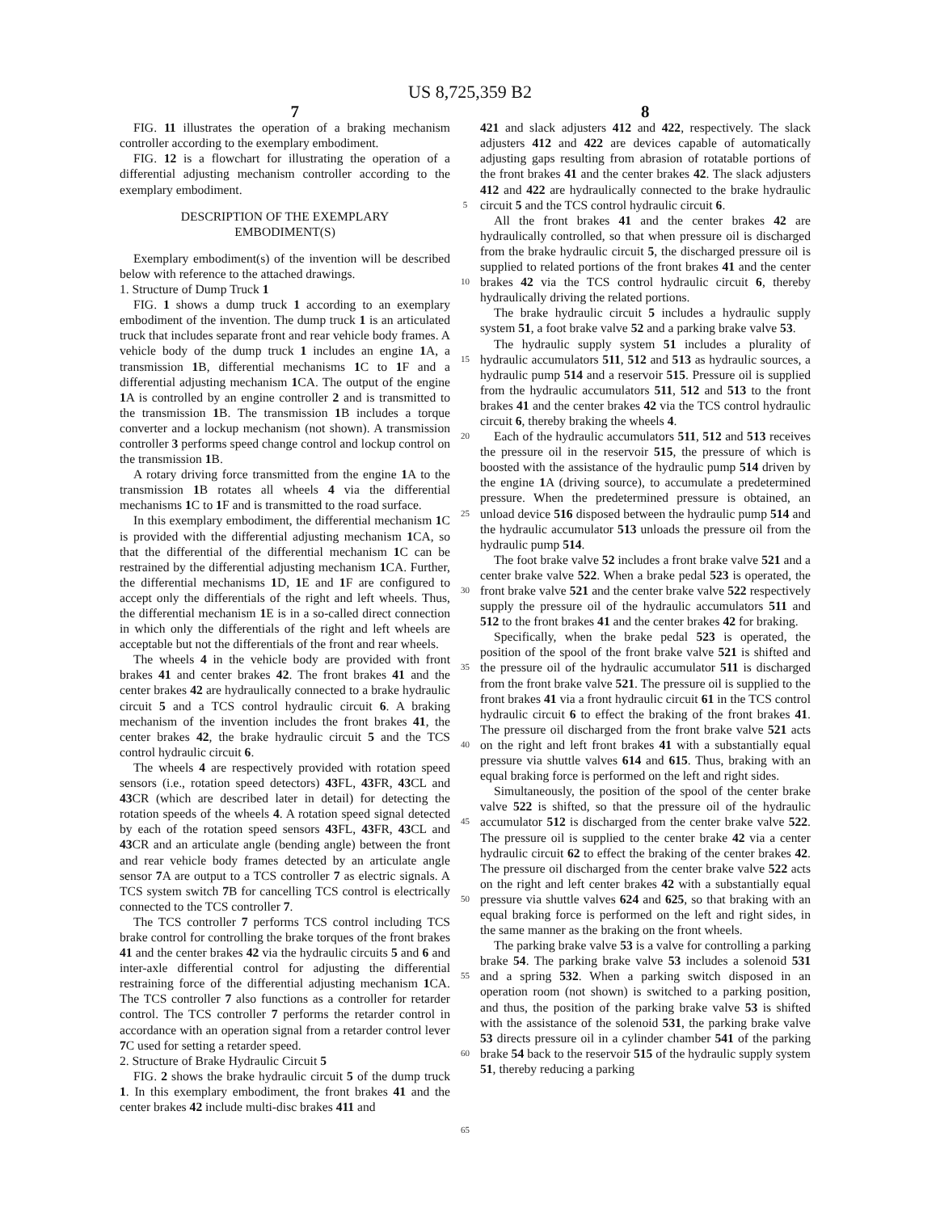US 8,725,359 B2
7 8
FIG. 11 illustrates the operation of a braking mechanism controller according to the exemplary embodiment.
FIG. 12 is a flowchart for illustrating the operation of a differential adjusting mechanism controller according to the exemplary embodiment.
DESCRIPTION OF THE EXEMPLARY
EMBODIMENT(S)
Exemplary embodiment(s) of the invention will be described below with reference to the attached drawings.
1. Structure of Dump Truck 1
FIG. 1 shows a dump truck 1 according to an exemplary embodiment of the invention. The dump truck 1 is an articulated truck that includes separate front and rear vehicle body frames. A vehicle body of the dump truck 1 includes an engine 1 A, a transmission 1 B, differential mechanisms 1 C to 1 F and a differential adjusting mechanism 1 CA. The output of the engine 1 A is controlled by an engine controller 2 and is transmitted to the transmission 1 B. The transmission 1 B includes a torque converter and a lockup mechanism (not shown). A transmission controller 3 performs speed change control and lockup control on the transmission 1 B.
A rotary driving force transmitted from the engine 1 A to the transmission 1 B rotates all wheels 4 via the differential mechanisms 1 C to 1 F and is transmitted to the road surface.
In this exemplary embodiment, the differential mechanism 1 C is provided with the differential adjusting mechanism 1 CA, so that the differential of the differential mechanism 1 C can be restrained by the differential adjusting mechanism 1 CA. Further, the differential mechanisms 1 D, 1 E and 1 F are configured to accept only the differentials of the right and left wheels. Thus, the differential mechanism 1 E is in a so-called direct connection in which only the differentials of the right and left wheels are acceptable but not the differentials of the front and rear wheels.
The wheels 4 in the vehicle body are provided with front brakes 41 and center brakes 42. The front brakes 41 and the center brakes 42 are hydraulically connected to a brake hydraulic circuit 5 and a TCS control hydraulic circuit 6. A braking mechanism of the invention includes the front brakes 41, the center brakes 42, the brake hydraulic circuit 5 and the TCS control hydraulic circuit 6.
The wheels 4 are respectively provided with rotation speed sensors (i.e., rotation speed detectors) 43 FL, 43 FR, 43 CL and 43 CR (which are described later in detail) for detecting the rotation speeds of the wheels 4. A rotation speed signal detected by each of the rotation speed sensors 43 FL, 43 FR, 43 CL and 43 CR and an articulate angle (bending angle) between the front and rear vehicle body frames detected by an articulate angle sensor 7 A are output to a TCS controller 7 as electric signals. A TCS system switch 7 B for cancelling TCS control is electrically connected to the TCS controller 7.
The TCS controller 7 performs TCS control including TCS brake control for controlling the brake torques of the front brakes 41 and the center brakes 42 via the hydraulic circuits 5 and 6 and inter-axle differential control for adjusting the differential restraining force of the differential adjusting mechanism 1 CA. The TCS controller 7 also functions as a controller for retarder control. The TCS controller 7 performs the retarder control in accordance with an operation signal from a retarder control lever 7 C used for setting a retarder speed.
2. Structure of Brake Hydraulic Circuit 5
FIG. 2 shows the brake hydraulic circuit 5 of the dump truck 1. In this exemplary embodiment, the front brakes 41 and the center brakes 42 include multi-disc brakes 411 and
5
10
15
20
25
30
35
40
45
50
55
60
65
421 and slack adjusters 412 and 422, respectively. The slack adjusters 412 and 422 are devices capable of automatically adjusting gaps resulting from abrasion of rotatable portions of the front brakes 41 and the center brakes 42. The slack adjusters 412 and 422 are hydraulically connected to the brake hydraulic circuit 5 and the TCS control hydraulic circuit 6.
All the front brakes 41 and the center brakes 42 are hydraulically controlled, so that when pressure oil is discharged from the brake hydraulic circuit 5, the discharged pressure oil is supplied to related portions of the front brakes 41 and the center brakes 42 via the TCS control hydraulic circuit 6, thereby hydraulically driving the related portions.
The brake hydraulic circuit 5 includes a hydraulic supply system 51, a foot brake valve 52 and a parking brake valve 53.
The hydraulic supply system 51 includes a plurality of hydraulic accumulators 511, 512 and 513 as hydraulic sources, a hydraulic pump 514 and a reservoir 515. Pressure oil is supplied from the hydraulic accumulators 511, 512 and 513 to the front brakes 41 and the center brakes 42 via the TCS control hydraulic circuit 6, thereby braking the wheels 4.
Each of the hydraulic accumulators 511, 512 and 513 receives the pressure oil in the reservoir 515, the pressure of which is boosted with the assistance of the hydraulic pump 514 driven by the engine 1 A (driving source), to accumulate a predetermined pressure. When the predetermined pressure is obtained, an unload device 516 disposed between the hydraulic pump 514 and the hydraulic accumulator 513 unloads the pressure oil from the hydraulic pump 514.
The foot brake valve 52 includes a front brake valve 521 and a center brake valve 522. When a brake pedal 523 is operated, the front brake valve 521 and the center brake valve 522 respectively supply the pressure oil of the hydraulic accumulators 511 and 512 to the front brakes 41 and the center brakes 42 for braking.
Specifically, when the brake pedal 523 is operated, the position of the spool of the front brake valve 521 is shifted and the pressure oil of the hydraulic accumulator 511 is discharged from the front brake valve 521. The pressure oil is supplied to the front brakes 41 via a front hydraulic circuit 61 in the TCS control hydraulic circuit 6 to effect the braking of the front brakes 41. The pressure oil discharged from the front brake valve 521 acts on the right and left front brakes 41 with a substantially equal pressure via shuttle valves 614 and 615. Thus, braking with an equal braking force is performed on the left and right sides.
Simultaneously, the position of the spool of the center brake valve 522 is shifted, so that the pressure oil of the hydraulic accumulator 512 is discharged from the center brake valve 522. The pressure oil is supplied to the center brake 42 via a center hydraulic circuit 62 to effect the braking of the center brakes 42. The pressure oil discharged from the center brake valve 522 acts on the right and left center brakes 42 with a substantially equal pressure via shuttle valves 624 and 625, so that braking with an equal braking force is performed on the left and right sides, in the same manner as the braking on the front wheels.
The parking brake valve 53 is a valve for controlling a parking brake 54. The parking brake valve 53 includes a solenoid 531 and a spring 532. When a parking switch disposed in an operation room (not shown) is switched to a parking position, and thus, the position of the parking brake valve 53 is shifted with the assistance of the solenoid 531, the parking brake valve 53 directs pressure oil in a cylinder chamber 541 of the parking brake 54 back to the reservoir 515 of the hydraulic supply system 51, thereby reducing a parking